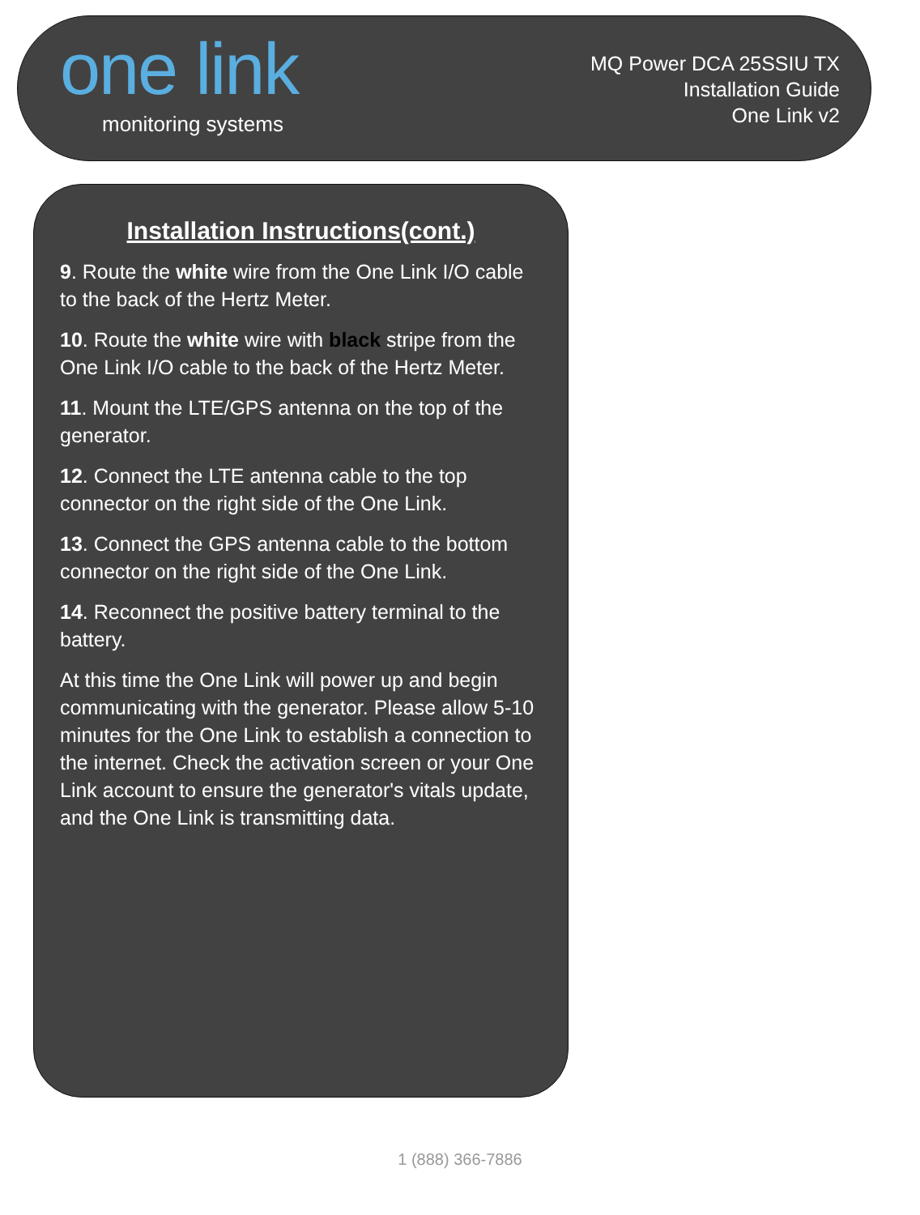one link
monitoring systems
MQ Power DCA 25SSIU TX
Installation Guide
One Link v2
Installation Instructions(cont.)
9. Route the white wire from the One Link I/O cable to the back of the Hertz Meter.
10. Route the white wire with black stripe from the One Link I/O cable to the back of the Hertz Meter.
11. Mount the LTE/GPS antenna on the top of the generator.
12. Connect the LTE antenna cable to the top connector on the right side of the One Link.
13. Connect the GPS antenna cable to the bottom connector on the right side of the One Link.
14. Reconnect the positive battery terminal to the battery.
At this time the One Link will power up and begin communicating with the generator. Please allow 5-10 minutes for the One Link to establish a connection to the internet. Check the activation screen or your One Link account to ensure the generator's vitals update, and the One Link is transmitting data.
1 (888) 366-7886